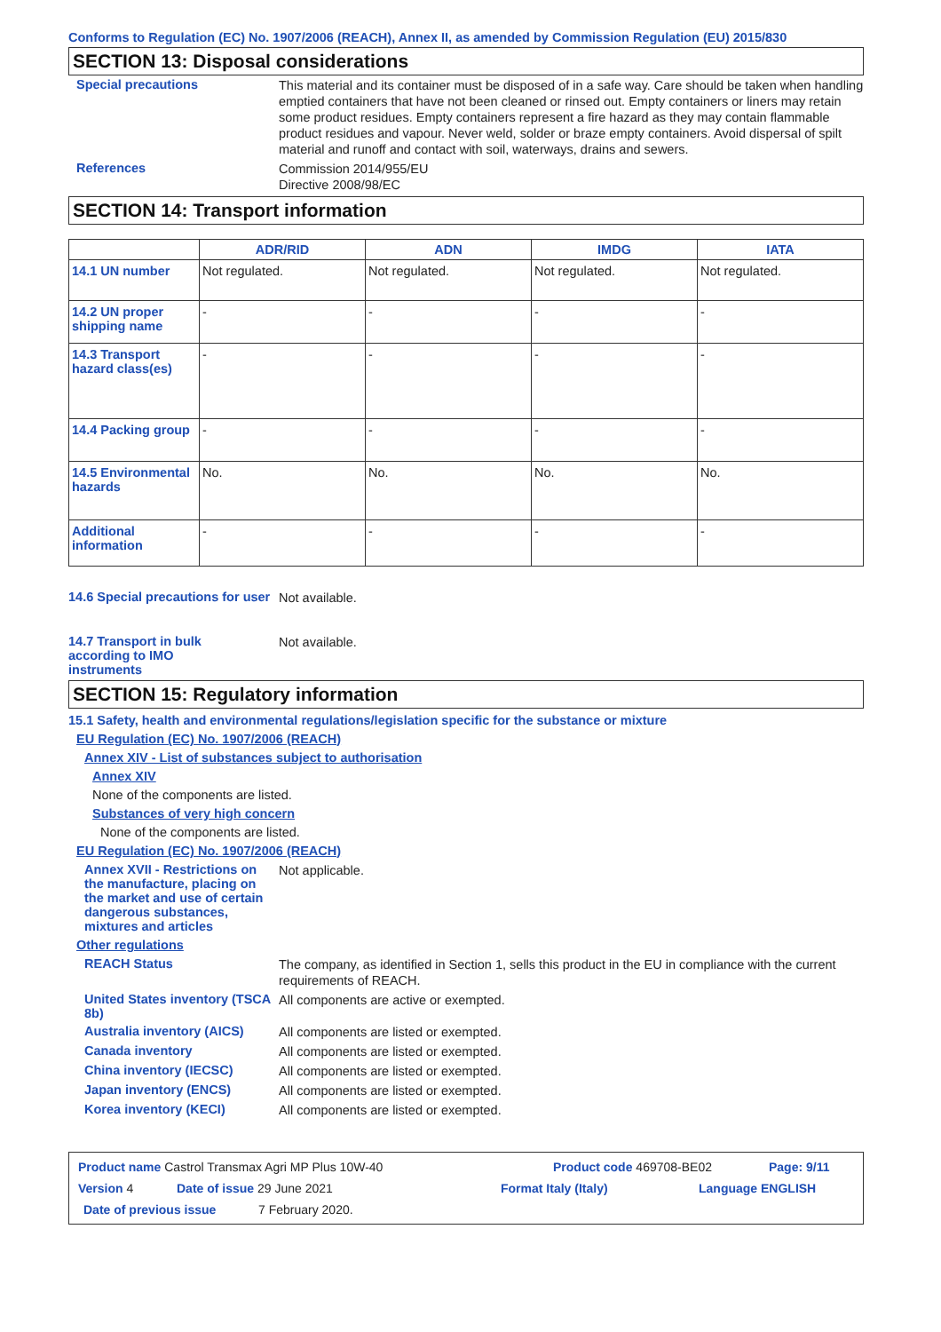Conforms to Regulation (EC) No. 1907/2006 (REACH), Annex II, as amended by Commission Regulation (EU) 2015/830
SECTION 13: Disposal considerations
Special precautions
This material and its container must be disposed of in a safe way. Care should be taken when handling emptied containers that have not been cleaned or rinsed out. Empty containers or liners may retain some product residues. Empty containers represent a fire hazard as they may contain flammable product residues and vapour. Never weld, solder or braze empty containers. Avoid dispersal of spilt material and runoff and contact with soil, waterways, drains and sewers.
References
Commission 2014/955/EU
Directive 2008/98/EC
SECTION 14: Transport information
| | ADR/RID | ADN | IMDG | IATA |
| --- | --- | --- | --- | --- |
| 14.1 UN number | Not regulated. | Not regulated. | Not regulated. | Not regulated. |
| 14.2 UN proper shipping name | - | - | - | - |
| 14.3 Transport hazard class(es) | - | - | - | - |
| 14.4 Packing group | - | - | - | - |
| 14.5 Environmental hazards | No. | No. | No. | No. |
| Additional information | - | - | - | - |
14.6 Special precautions for user
Not available.
14.7 Transport in bulk according to IMO instruments
Not available.
SECTION 15: Regulatory information
15.1 Safety, health and environmental regulations/legislation specific for the substance or mixture
EU Regulation (EC) No. 1907/2006 (REACH)
Annex XIV - List of substances subject to authorisation
Annex XIV
None of the components are listed.
Substances of very high concern
None of the components are listed.
EU Regulation (EC) No. 1907/2006 (REACH)
Annex XVII - Restrictions on the manufacture, placing on the market and use of certain dangerous substances, mixtures and articles
Not applicable.
Other regulations
REACH Status
The company, as identified in Section 1, sells this product in the EU in compliance with the current requirements of REACH.
United States inventory (TSCA 8b)
All components are active or exempted.
Australia inventory (AICS)
All components are listed or exempted.
Canada inventory
All components are listed or exempted.
China inventory (IECSC)
All components are listed or exempted.
Japan inventory (ENCS)
All components are listed or exempted.
Korea inventory (KECI)
All components are listed or exempted.
Product name Castrol Transmax Agri MP Plus 10W-40 Product code 469708-BE02 Page: 9/11
Version 4 Date of issue 29 June 2021 Format Italy (Italy) Language ENGLISH
Date of previous issue 7 February 2020.